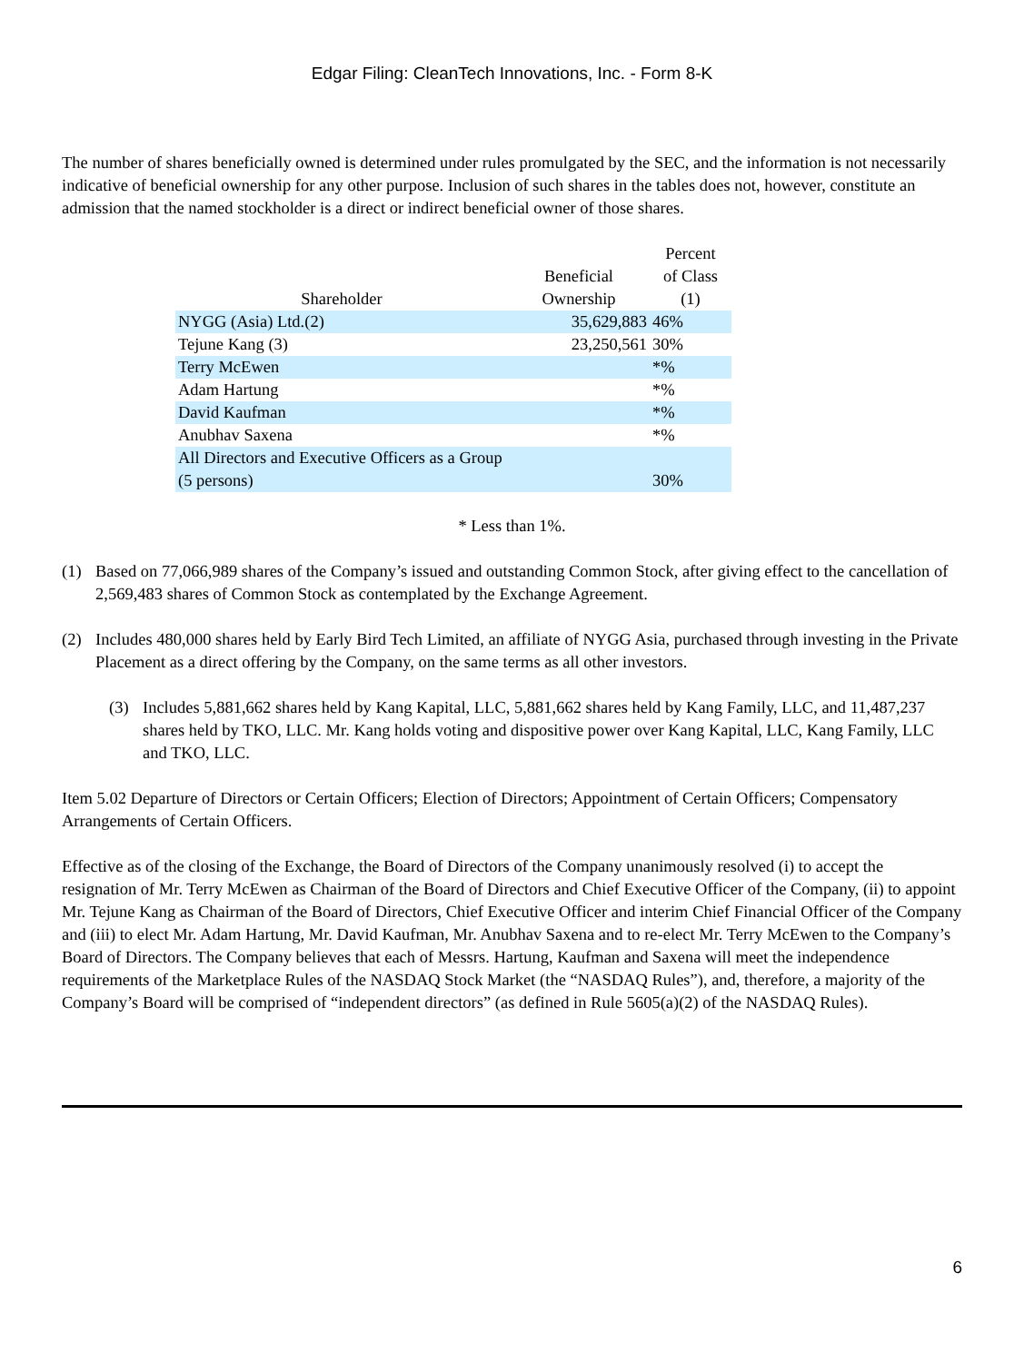Edgar Filing: CleanTech Innovations, Inc. - Form 8-K
The number of shares beneficially owned is determined under rules promulgated by the SEC, and the information is not necessarily indicative of beneficial ownership for any other purpose. Inclusion of such shares in the tables does not, however, constitute an admission that the named stockholder is a direct or indirect beneficial owner of those shares.
| Shareholder | Beneficial Ownership | Percent of Class (1) |
| --- | --- | --- |
| NYGG (Asia) Ltd.(2) | 35,629,883 | 46% |
| Tejune Kang (3) | 23,250,561 | 30% |
| Terry McEwen | | *% |
| Adam Hartung | | *% |
| David Kaufman | | *% |
| Anubhav Saxena | | *% |
| All Directors and Executive Officers as a Group (5 persons) | | 30% |
* Less than 1%.
(1) Based on 77,066,989 shares of the Company’s issued and outstanding Common Stock, after giving effect to the cancellation of 2,569,483 shares of Common Stock as contemplated by the Exchange Agreement.
(2) Includes 480,000 shares held by Early Bird Tech Limited, an affiliate of NYGG Asia, purchased through investing in the Private Placement as a direct offering by the Company, on the same terms as all other investors.
(3) Includes 5,881,662 shares held by Kang Kapital, LLC, 5,881,662 shares held by Kang Family, LLC, and 11,487,237 shares held by TKO, LLC. Mr. Kang holds voting and dispositive power over Kang Kapital, LLC, Kang Family, LLC and TKO, LLC.
Item 5.02 Departure of Directors or Certain Officers; Election of Directors; Appointment of Certain Officers; Compensatory Arrangements of Certain Officers.
Effective as of the closing of the Exchange, the Board of Directors of the Company unanimously resolved (i) to accept the resignation of Mr. Terry McEwen as Chairman of the Board of Directors and Chief Executive Officer of the Company, (ii) to appoint Mr. Tejune Kang as Chairman of the Board of Directors, Chief Executive Officer and interim Chief Financial Officer of the Company and (iii) to elect Mr. Adam Hartung, Mr. David Kaufman, Mr. Anubhav Saxena and to re-elect Mr. Terry McEwen to the Company’s Board of Directors. The Company believes that each of Messrs. Hartung, Kaufman and Saxena will meet the independence requirements of the Marketplace Rules of the NASDAQ Stock Market (the “NASDAQ Rules”), and, therefore, a majority of the Company’s Board will be comprised of “independent directors” (as defined in Rule 5605(a)(2) of the NASDAQ Rules).
6